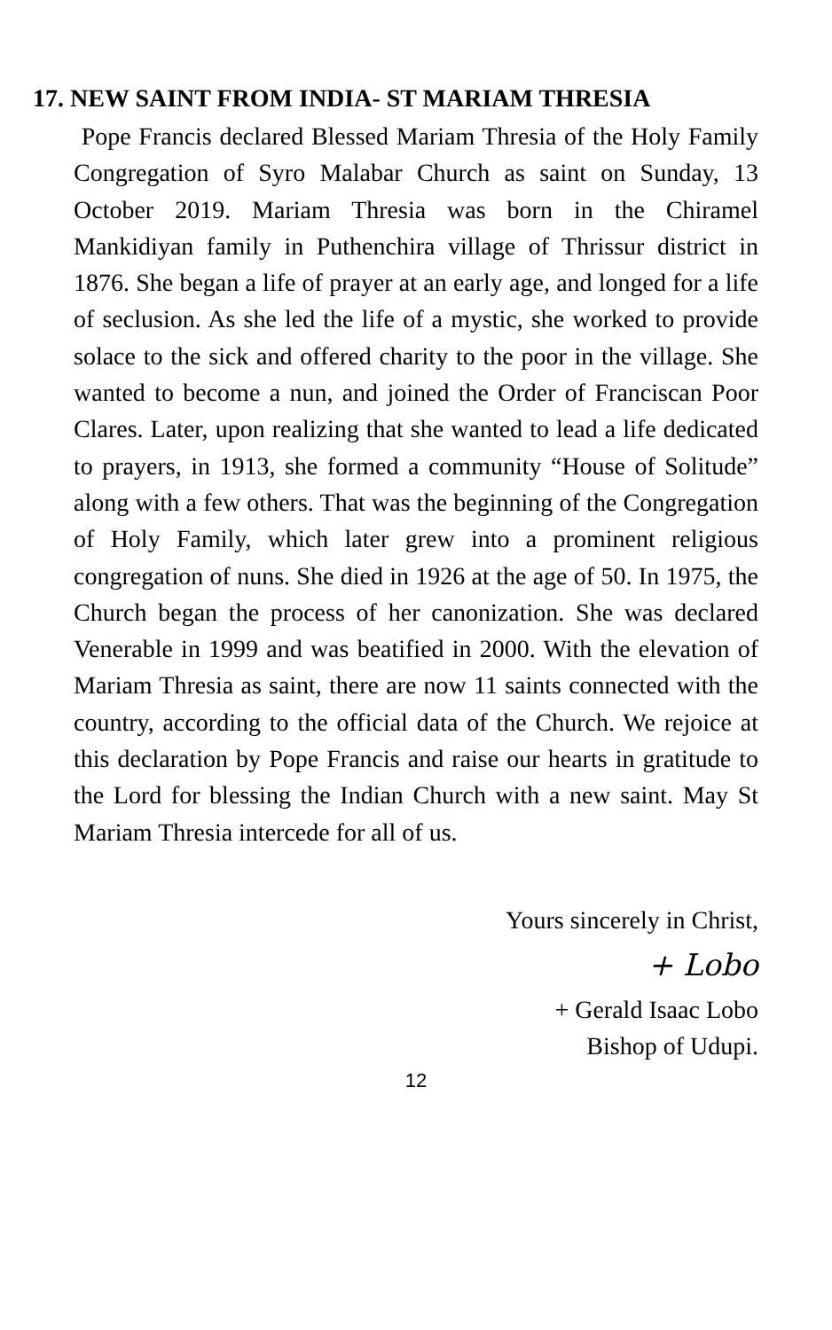17. NEW SAINT FROM INDIA- ST MARIAM THRESIA
Pope Francis declared Blessed Mariam Thresia of the Holy Family Congregation of Syro Malabar Church as saint on Sunday, 13 October 2019. Mariam Thresia was born in the Chiramel Mankidiyan family in Puthenchira village of Thrissur district in 1876. She began a life of prayer at an early age, and longed for a life of seclusion. As she led the life of a mystic, she worked to provide solace to the sick and offered charity to the poor in the village. She wanted to become a nun, and joined the Order of Franciscan Poor Clares. Later, upon realizing that she wanted to lead a life dedicated to prayers, in 1913, she formed a community “House of Solitude” along with a few others. That was the beginning of the Congregation of Holy Family, which later grew into a prominent religious congregation of nuns. She died in 1926 at the age of 50. In 1975, the Church began the process of her canonization. She was declared Venerable in 1999 and was beatified in 2000. With the elevation of Mariam Thresia as saint, there are now 11 saints connected with the country, according to the official data of the Church. We rejoice at this declaration by Pope Francis and raise our hearts in gratitude to the Lord for blessing the Indian Church with a new saint. May St Mariam Thresia intercede for all of us.
Yours sincerely in Christ,
+ Lobo
+ Gerald Isaac Lobo
Bishop of Udupi.
12